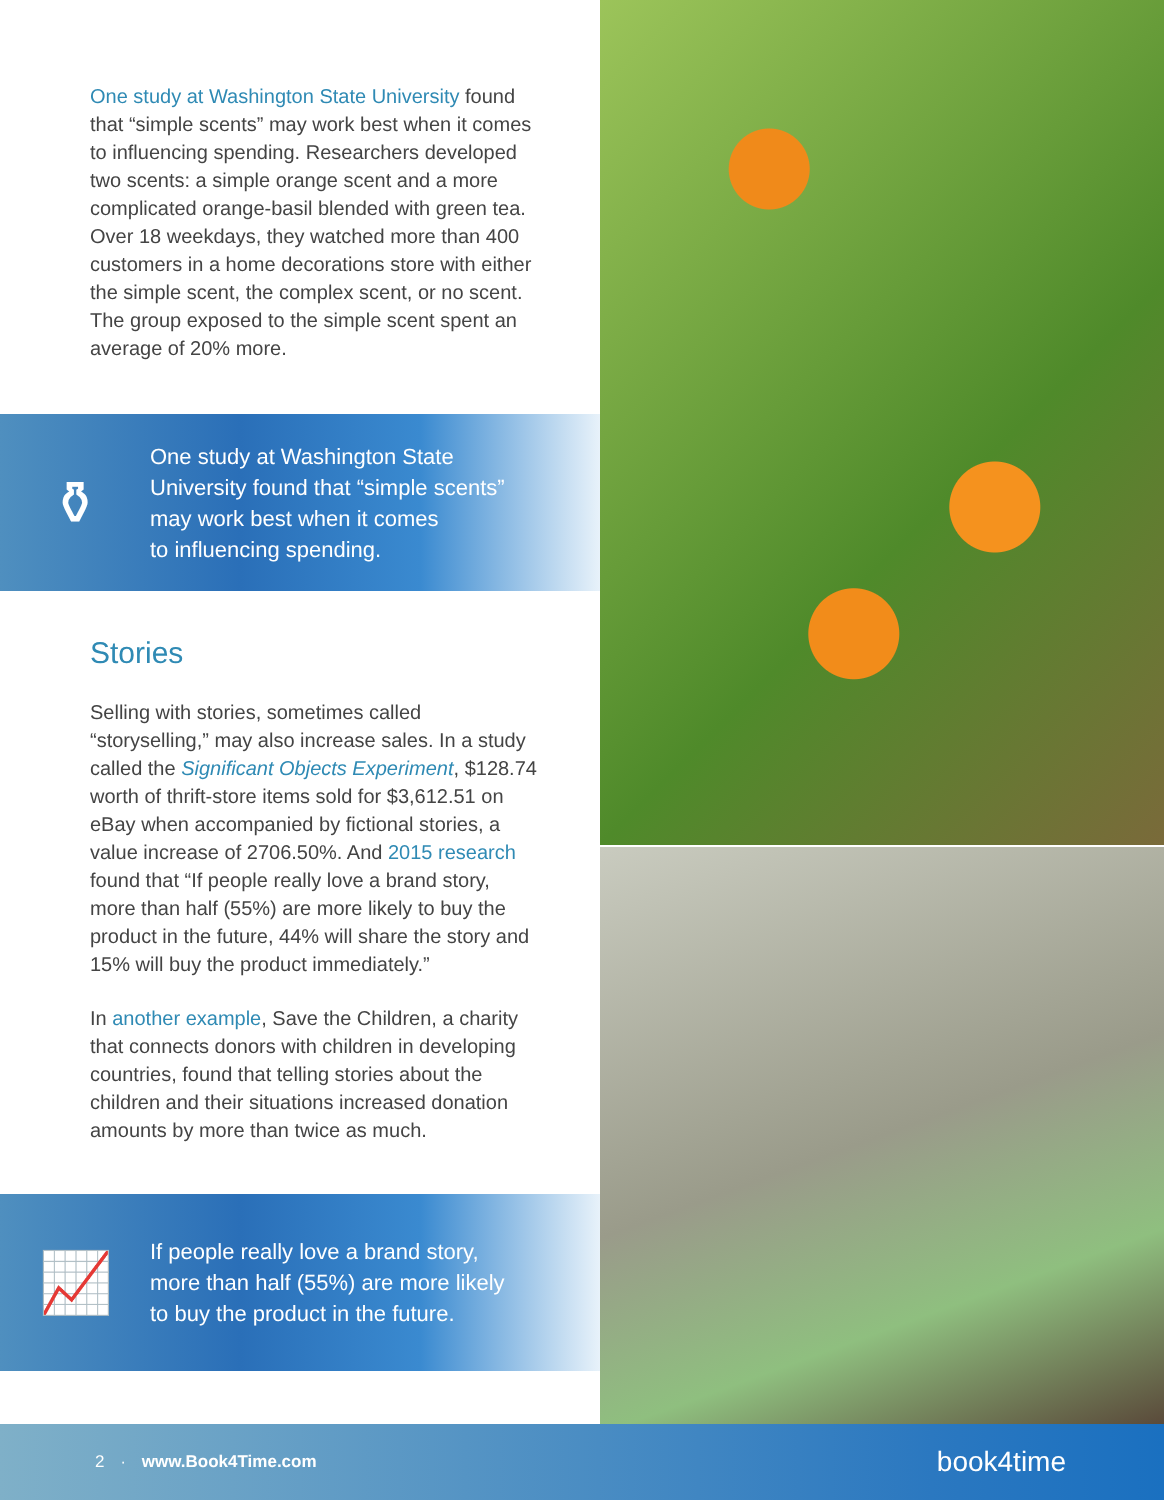One study at Washington State University found that “simple scents” may work best when it comes to influencing spending. Researchers developed two scents: a simple orange scent and a more complicated orange-basil blended with green tea. Over 18 weekdays, they watched more than 400 customers in a home decorations store with either the simple scent, the complex scent, or no scent. The group exposed to the simple scent spent an average of 20% more.
⚱
One study at Washington State
University found that “simple scents”
may work best when it comes
to influencing spending.
Stories
Selling with stories, sometimes called “storyselling,” may also increase sales. In a study called the Significant Objects Experiment, $128.74 worth of thrift-store items sold for $3,612.51 on eBay when accompanied by fictional stories, a value increase of 2706.50%. And 2015 research found that “If people really love a brand story, more than half (55%) are more likely to buy the product in the future, 44% will share the story and 15% will buy the product immediately.”
In another example, Save the Children, a charity that connects donors with children in developing countries, found that telling stories about the children and their situations increased donation amounts by more than twice as much.
📈
If people really love a brand story,
more than half (55%) are more likely
to buy the product in the future.
2 · www.Book4Time.com book4time